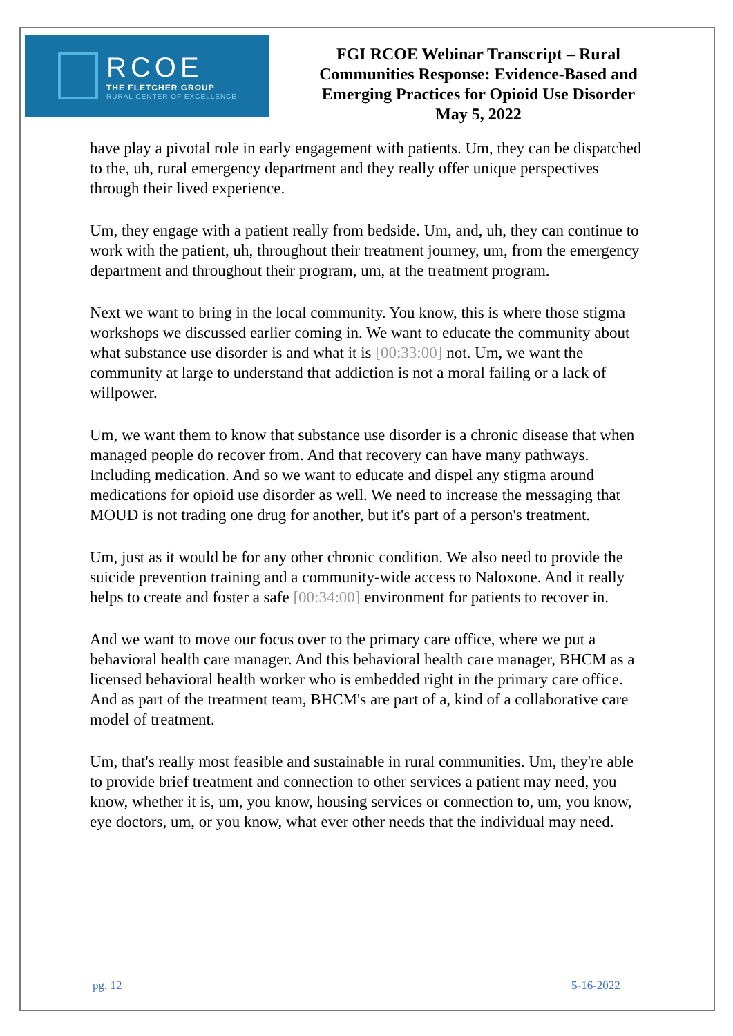RCOE
THE FLETCHER GROUP
RURAL CENTER OF EXCELLENCE
FGI RCOE Webinar Transcript – Rural
Communities Response: Evidence-Based and
Emerging Practices for Opioid Use Disorder
May 5, 2022
have play a pivotal role in early engagement with patients. Um, they can be dispatched to the, uh, rural emergency department and they really offer unique perspectives through their lived experience.
Um, they engage with a patient really from bedside. Um, and, uh, they can continue to work with the patient, uh, throughout their treatment journey, um, from the emergency department and throughout their program, um, at the treatment program.
Next we want to bring in the local community. You know, this is where those stigma workshops we discussed earlier coming in. We want to educate the community about what substance use disorder is and what it is [00:33:00] not. Um, we want the community at large to understand that addiction is not a moral failing or a lack of willpower.
Um, we want them to know that substance use disorder is a chronic disease that when managed people do recover from. And that recovery can have many pathways. Including medication. And so we want to educate and dispel any stigma around medications for opioid use disorder as well. We need to increase the messaging that MOUD is not trading one drug for another, but it's part of a person's treatment.
Um, just as it would be for any other chronic condition. We also need to provide the suicide prevention training and a community-wide access to Naloxone. And it really helps to create and foster a safe [00:34:00] environment for patients to recover in.
And we want to move our focus over to the primary care office, where we put a behavioral health care manager. And this behavioral health care manager, BHCM as a licensed behavioral health worker who is embedded right in the primary care office. And as part of the treatment team, BHCM's are part of a, kind of a collaborative care model of treatment.
Um, that's really most feasible and sustainable in rural communities. Um, they're able to provide brief treatment and connection to other services a patient may need, you know, whether it is, um, you know, housing services or connection to, um, you know, eye doctors, um, or you know, what ever other needs that the individual may need.
pg. 12 5-16-2022